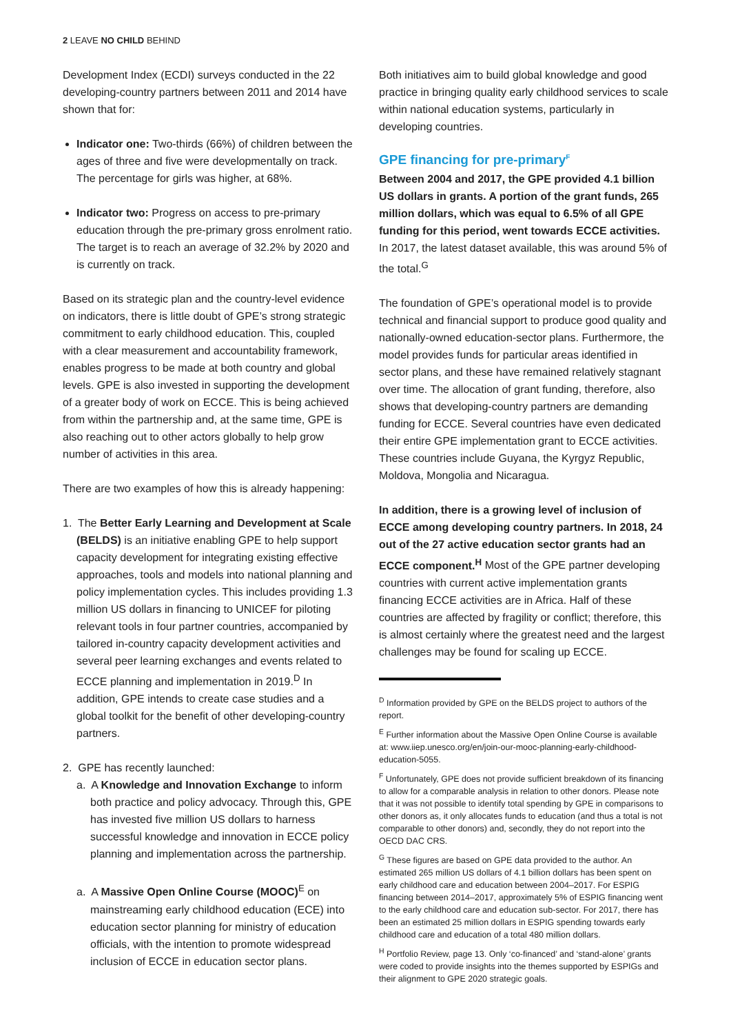2 LEAVE NO CHILD BEHIND
Development Index (ECDI) surveys conducted in the 22 developing-country partners between 2011 and 2014 have shown that for:
Indicator one: Two-thirds (66%) of children between the ages of three and five were developmentally on track. The percentage for girls was higher, at 68%.
Indicator two: Progress on access to pre-primary education through the pre-primary gross enrolment ratio. The target is to reach an average of 32.2% by 2020 and is currently on track.
Based on its strategic plan and the country-level evidence on indicators, there is little doubt of GPE’s strong strategic commitment to early childhood education. This, coupled with a clear measurement and accountability framework, enables progress to be made at both country and global levels. GPE is also invested in supporting the development of a greater body of work on ECCE. This is being achieved from within the partnership and, at the same time, GPE is also reaching out to other actors globally to help grow number of activities in this area.
There are two examples of how this is already happening:
1. The Better Early Learning and Development at Scale (BELDS) is an initiative enabling GPE to help support capacity development for integrating existing effective approaches, tools and models into national planning and policy implementation cycles. This includes providing 1.3 million US dollars in financing to UNICEF for piloting relevant tools in four partner countries, accompanied by tailored in-country capacity development activities and several peer learning exchanges and events related to ECCE planning and implementation in 2019.<sup>D</sup> In addition, GPE intends to create case studies and a global toolkit for the benefit of other developing-country partners.
2. GPE has recently launched:
a. A Knowledge and Innovation Exchange to inform both practice and policy advocacy. Through this, GPE has invested five million US dollars to harness successful knowledge and innovation in ECCE policy planning and implementation across the partnership.
a. A Massive Open Online Course (MOOC)<sup>E</sup> on mainstreaming early childhood education (ECE) into education sector planning for ministry of education officials, with the intention to promote widespread inclusion of ECCE in education sector plans.
Both initiatives aim to build global knowledge and good practice in bringing quality early childhood services to scale within national education systems, particularly in developing countries.
GPE financing for pre-primary<sup>F</sup>
Between 2004 and 2017, the GPE provided 4.1 billion US dollars in grants. A portion of the grant funds, 265 million dollars, which was equal to 6.5% of all GPE funding for this period, went towards ECCE activities. In 2017, the latest dataset available, this was around 5% of the total.<sup>G</sup>
The foundation of GPE’s operational model is to provide technical and financial support to produce good quality and nationally-owned education-sector plans. Furthermore, the model provides funds for particular areas identified in sector plans, and these have remained relatively stagnant over time. The allocation of grant funding, therefore, also shows that developing-country partners are demanding funding for ECCE. Several countries have even dedicated their entire GPE implementation grant to ECCE activities. These countries include Guyana, the Kyrgyz Republic, Moldova, Mongolia and Nicaragua.
In addition, there is a growing level of inclusion of ECCE among developing country partners. In 2018, 24 out of the 27 active education sector grants had an ECCE component.<sup>H</sup> Most of the GPE partner developing countries with current active implementation grants financing ECCE activities are in Africa. Half of these countries are affected by fragility or conflict; therefore, this is almost certainly where the greatest need and the largest challenges may be found for scaling up ECCE.
<sup>D</sup> Information provided by GPE on the BELDS project to authors of the report.
<sup>E</sup> Further information about the Massive Open Online Course is available at: www.iiep.unesco.org/en/join-our-mooc-planning-early-childhood-education-5055.
<sup>F</sup> Unfortunately, GPE does not provide sufficient breakdown of its financing to allow for a comparable analysis in relation to other donors. Please note that it was not possible to identify total spending by GPE in comparisons to other donors as, it only allocates funds to education (and thus a total is not comparable to other donors) and, secondly, they do not report into the OECD DAC CRS.
<sup>G</sup> These figures are based on GPE data provided to the author. An estimated 265 million US dollars of 4.1 billion dollars has been spent on early childhood care and education between 2004–2017. For ESPIG financing between 2014–2017, approximately 5% of ESPIG financing went to the early childhood care and education sub-sector. For 2017, there has been an estimated 25 million dollars in ESPIG spending towards early childhood care and education of a total 480 million dollars.
<sup>H</sup> Portfolio Review, page 13. Only ‘co-financed’ and ‘stand-alone’ grants were coded to provide insights into the themes supported by ESPIGs and their alignment to GPE 2020 strategic goals.